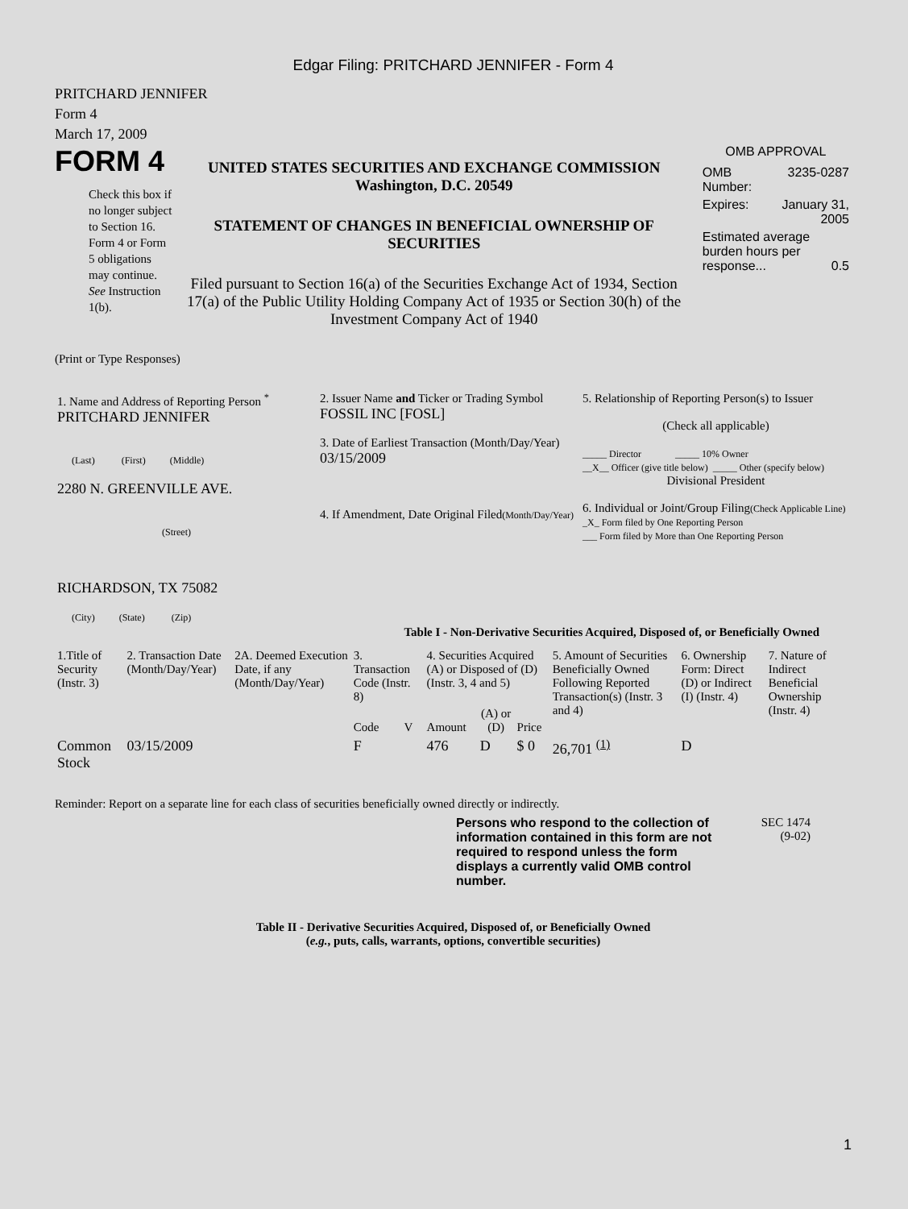Edgar Filing: PRITCHARD JENNIFER - Form 4
PRITCHARD JENNIFER
Form 4
March 17, 2009
FORM 4
Check this box if no longer subject to Section 16. Form 4 or Form 5 obligations may continue. See Instruction 1(b).
UNITED STATES SECURITIES AND EXCHANGE COMMISSION
Washington, D.C. 20549
STATEMENT OF CHANGES IN BENEFICIAL OWNERSHIP OF SECURITIES
Filed pursuant to Section 16(a) of the Securities Exchange Act of 1934, Section 17(a) of the Public Utility Holding Company Act of 1935 or Section 30(h) of the Investment Company Act of 1940
OMB APPROVAL
| OMB Number: | 3235-0287 |
| Expires: | January 31, 2005 |
| Estimated average burden hours per response... 0.5 | |
(Print or Type Responses)
| 1. Name and Address of Reporting Person <sup>*</sup> PRITCHARD JENNIFER (Last) (First) (Middle) 2280 N. GREENVILLE AVE. (Street) RICHARDSON, TX 75082 (City) (State) (Zip) | 2. Issuer Name and Ticker or Trading Symbol FOSSIL INC [FOSL] 3. Date of Earliest Transaction (Month/Day/Year) 03/15/2009 4. If Amendment, Date Original Filed (Month/Day/Year) | 5. Relationship of Reporting Person(s) to Issuer (Check all applicable) _____ Director _____ 10% Owner __X__ Officer (give title below) _____ Other (specify below) Divisional President 6. Individual or Joint/Group Filing (Check Applicable Line) _X_ Form filed by One Reporting Person ___ Form filed by More than One Reporting Person |
Table I - Non-Derivative Securities Acquired, Disposed of, or Beneficially Owned
| 1.Title of Security (Instr. 3) | 2. Transaction Date (Month/Day/Year) | 2A. Deemed Execution Date, if any (Month/Day/Year) | 3. Transaction Code (Instr. 8) | | 4. Securities Acquired (A) or Disposed of (D) (Instr. 3, 4 and 5) | | | 5. Amount of Securities Beneficially Owned Following Reported Transaction(s) (Instr. 3 and 4) | 6. Ownership Form: Direct (D) or Indirect (I) (Instr. 4) | 7. Nature of Indirect Beneficial Ownership (Instr. 4) |
| --- | --- | --- | --- | --- | --- | --- | --- | --- | --- | --- |
| | | | Code | V | Amount | (A) or (D) | Price | | | |
| Common Stock | 03/15/2009 | | F | | 476 | D | $ 0 | 26,701 <sup>(1)</sup> | D | |
Reminder: Report on a separate line for each class of securities beneficially owned directly or indirectly.
Persons who respond to the collection of information contained in this form are not required to respond unless the form displays a currently valid OMB control number.
SEC 1474
(9-02)
Table II - Derivative Securities Acquired, Disposed of, or Beneficially Owned
(e.g., puts, calls, warrants, options, convertible securities)
1